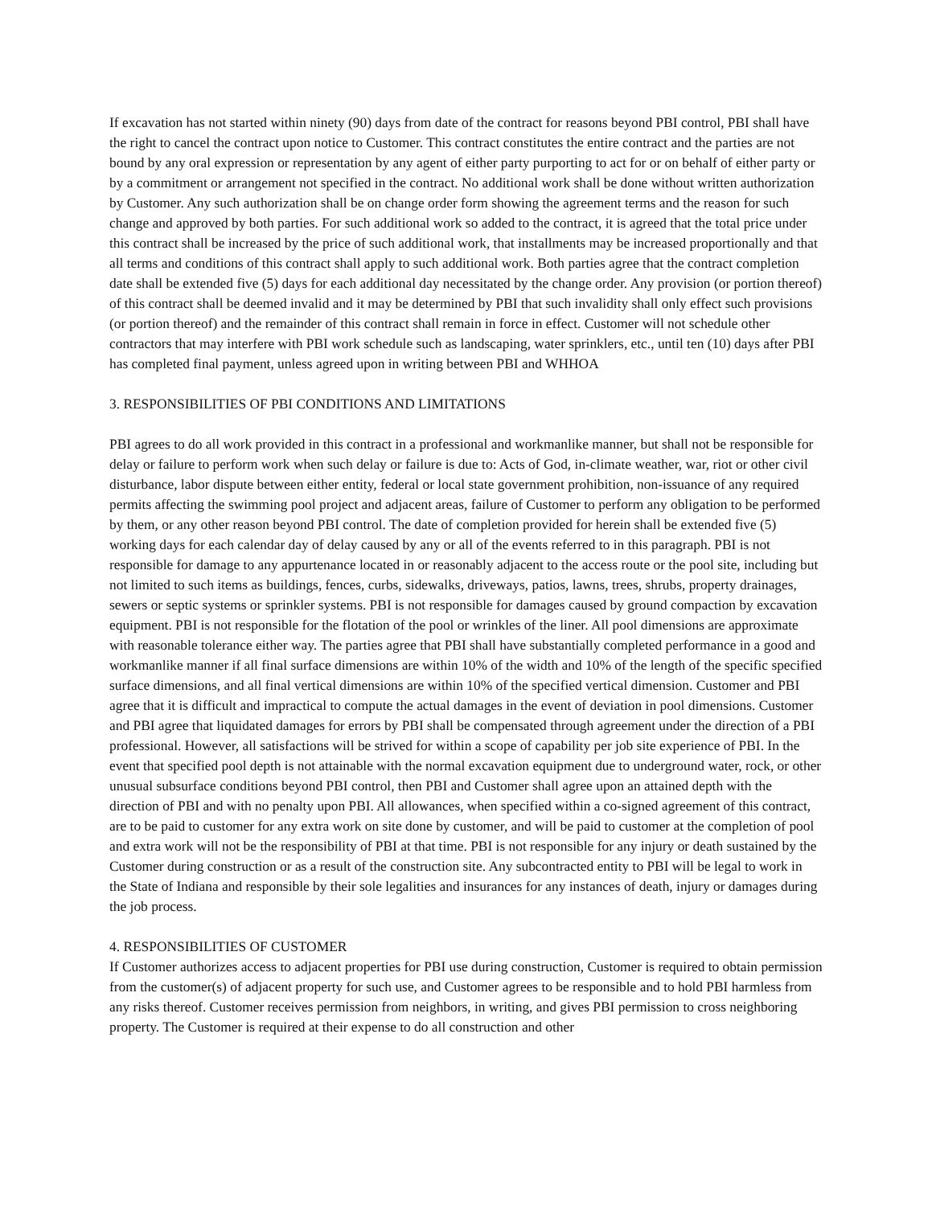If excavation has not started within ninety (90) days from date of the contract for reasons beyond PBI control, PBI shall have the right to cancel the contract upon notice to Customer. This contract constitutes the entire contract and the parties are not bound by any oral expression or representation by any agent of either party purporting to act for or on behalf of either party or by a commitment or arrangement not specified in the contract. No additional work shall be done without written authorization by Customer. Any such authorization shall be on change order form showing the agreement terms and the reason for such change and approved by both parties. For such additional work so added to the contract, it is agreed that the total price under this contract shall be increased by the price of such additional work, that installments may be increased proportionally and that all terms and conditions of this contract shall apply to such additional work. Both parties agree that the contract completion date shall be extended five (5) days for each additional day necessitated by the change order. Any provision (or portion thereof) of this contract shall be deemed invalid and it may be determined by PBI that such invalidity shall only effect such provisions (or portion thereof) and the remainder of this contract shall remain in force in effect. Customer will not schedule other contractors that may interfere with PBI work schedule such as landscaping, water sprinklers, etc., until ten (10) days after PBI has completed final payment, unless agreed upon in writing between PBI and WHHOA
3. RESPONSIBILITIES OF PBI CONDITIONS AND LIMITATIONS
PBI agrees to do all work provided in this contract in a professional and workmanlike manner, but shall not be responsible for delay or failure to perform work when such delay or failure is due to: Acts of God, in-climate weather, war, riot or other civil disturbance, labor dispute between either entity, federal or local state government prohibition, non-issuance of any required permits affecting the swimming pool project and adjacent areas, failure of Customer to perform any obligation to be performed by them, or any other reason beyond PBI control. The date of completion provided for herein shall be extended five (5) working days for each calendar day of delay caused by any or all of the events referred to in this paragraph. PBI is not responsible for damage to any appurtenance located in or reasonably adjacent to the access route or the pool site, including but not limited to such items as buildings, fences, curbs, sidewalks, driveways, patios, lawns, trees, shrubs, property drainages, sewers or septic systems or sprinkler systems. PBI is not responsible for damages caused by ground compaction by excavation equipment. PBI is not responsible for the flotation of the pool or wrinkles of the liner. All pool dimensions are approximate with reasonable tolerance either way. The parties agree that PBI shall have substantially completed performance in a good and workmanlike manner if all final surface dimensions are within 10% of the width and 10% of the length of the specific specified surface dimensions, and all final vertical dimensions are within 10% of the specified vertical dimension. Customer and PBI agree that it is difficult and impractical to compute the actual damages in the event of deviation in pool dimensions. Customer and PBI agree that liquidated damages for errors by PBI shall be compensated through agreement under the direction of a PBI professional. However, all satisfactions will be strived for within a scope of capability per job site experience of PBI. In the event that specified pool depth is not attainable with the normal excavation equipment due to underground water, rock, or other unusual subsurface conditions beyond PBI control, then PBI and Customer shall agree upon an attained depth with the direction of PBI and with no penalty upon PBI. All allowances, when specified within a co-signed agreement of this contract, are to be paid to customer for any extra work on site done by customer, and will be paid to customer at the completion of pool and extra work will not be the responsibility of PBI at that time. PBI is not responsible for any injury or death sustained by the Customer during construction or as a result of the construction site. Any subcontracted entity to PBI will be legal to work in the State of Indiana and responsible by their sole legalities and insurances for any instances of death, injury or damages during the job process.
4. RESPONSIBILITIES OF CUSTOMER
If Customer authorizes access to adjacent properties for PBI use during construction, Customer is required to obtain permission from the customer(s) of adjacent property for such use, and Customer agrees to be responsible and to hold PBI harmless from any risks thereof. Customer receives permission from neighbors, in writing, and gives PBI permission to cross neighboring property. The Customer is required at their expense to do all construction and other